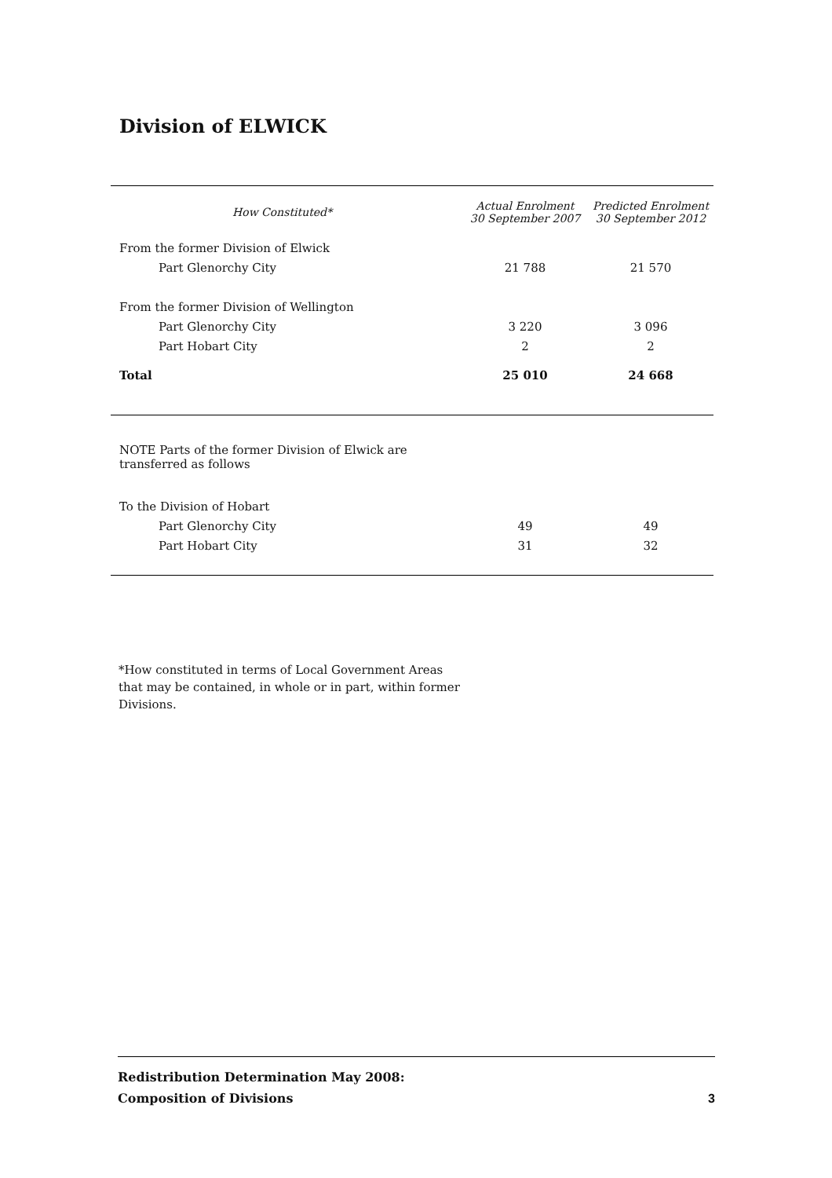Division of ELWICK
| How Constituted* | Actual Enrolment 30 September 2007 | Predicted Enrolment 30 September 2012 |
| --- | --- | --- |
| From the former Division of Elwick | | |
| Part Glenorchy City | 21 788 | 21 570 |
| From the former Division of Wellington | | |
| Part Glenorchy City | 3 220 | 3 096 |
| Part Hobart City | 2 | 2 |
| Total | 25 010 | 24 668 |
| NOTE Parts of the former Division of Elwick are transferred as follows | | |
| To the Division of Hobart | | |
| Part Glenorchy City | 49 | 49 |
| Part Hobart City | 31 | 32 |
*How constituted in terms of Local Government Areas
that may be contained, in whole or in part, within former
Divisions.
Redistribution Determination May 2008:
Composition of Divisions
3